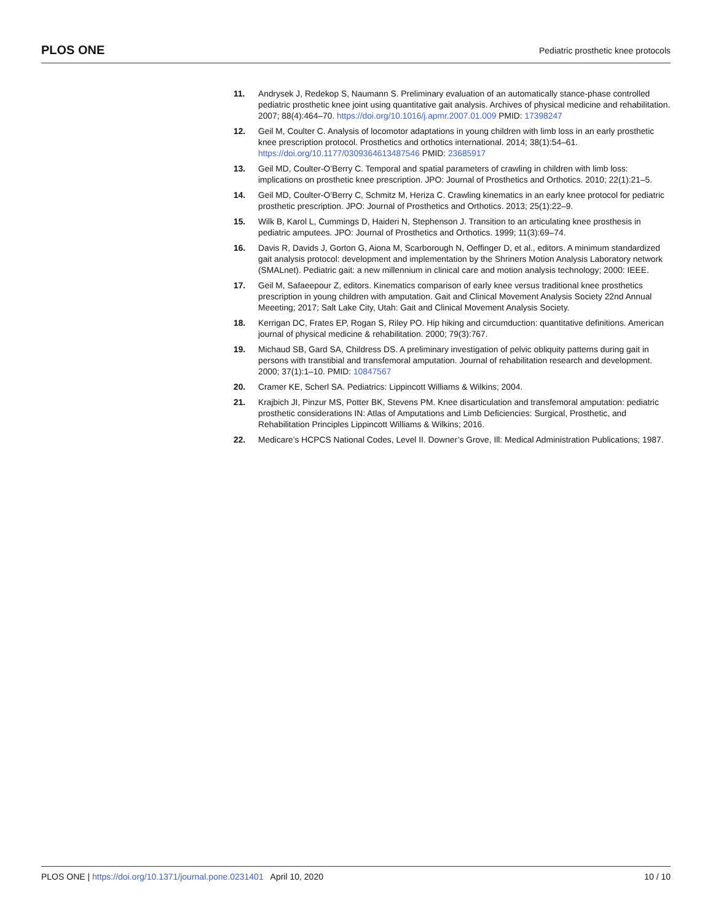PLOS ONE
Pediatric prosthetic knee protocols
11. Andrysek J, Redekop S, Naumann S. Preliminary evaluation of an automatically stance-phase controlled pediatric prosthetic knee joint using quantitative gait analysis. Archives of physical medicine and rehabilitation. 2007; 88(4):464–70. https://doi.org/10.1016/j.apmr.2007.01.009 PMID: 17398247
12. Geil M, Coulter C. Analysis of locomotor adaptations in young children with limb loss in an early prosthetic knee prescription protocol. Prosthetics and orthotics international. 2014; 38(1):54–61. https://doi.org/10.1177/0309364613487546 PMID: 23685917
13. Geil MD, Coulter-O’Berry C. Temporal and spatial parameters of crawling in children with limb loss: implications on prosthetic knee prescription. JPO: Journal of Prosthetics and Orthotics. 2010; 22(1):21–5.
14. Geil MD, Coulter-O’Berry C, Schmitz M, Heriza C. Crawling kinematics in an early knee protocol for pediatric prosthetic prescription. JPO: Journal of Prosthetics and Orthotics. 2013; 25(1):22–9.
15. Wilk B, Karol L, Cummings D, Haideri N, Stephenson J. Transition to an articulating knee prosthesis in pediatric amputees. JPO: Journal of Prosthetics and Orthotics. 1999; 11(3):69–74.
16. Davis R, Davids J, Gorton G, Aiona M, Scarborough N, Oeffinger D, et al., editors. A minimum standardized gait analysis protocol: development and implementation by the Shriners Motion Analysis Laboratory network (SMALnet). Pediatric gait: a new millennium in clinical care and motion analysis technology; 2000: IEEE.
17. Geil M, Safaeepour Z, editors. Kinematics comparison of early knee versus traditional knee prosthetics prescription in young children with amputation. Gait and Clinical Movement Analysis Society 22nd Annual Meeeting; 2017; Salt Lake City, Utah: Gait and Clinical Movement Analysis Society.
18. Kerrigan DC, Frates EP, Rogan S, Riley PO. Hip hiking and circumduction: quantitative definitions. American journal of physical medicine & rehabilitation. 2000; 79(3):767.
19. Michaud SB, Gard SA, Childress DS. A preliminary investigation of pelvic obliquity patterns during gait in persons with transtibial and transfemoral amputation. Journal of rehabilitation research and development. 2000; 37(1):1–10. PMID: 10847567
20. Cramer KE, Scherl SA. Pediatrics: Lippincott Williams & Wilkins; 2004.
21. Krajbich JI, Pinzur MS, Potter BK, Stevens PM. Knee disarticulation and transfemoral amputation: pediatric prosthetic considerations IN: Atlas of Amputations and Limb Deficiencies: Surgical, Prosthetic, and Rehabilitation Principles Lippincott Williams & Wilkins; 2016.
22. Medicare’s HCPCS National Codes, Level II. Downer’s Grove, Ill: Medical Administration Publications; 1987.
PLOS ONE | https://doi.org/10.1371/journal.pone.0231401 April 10, 2020
10 / 10